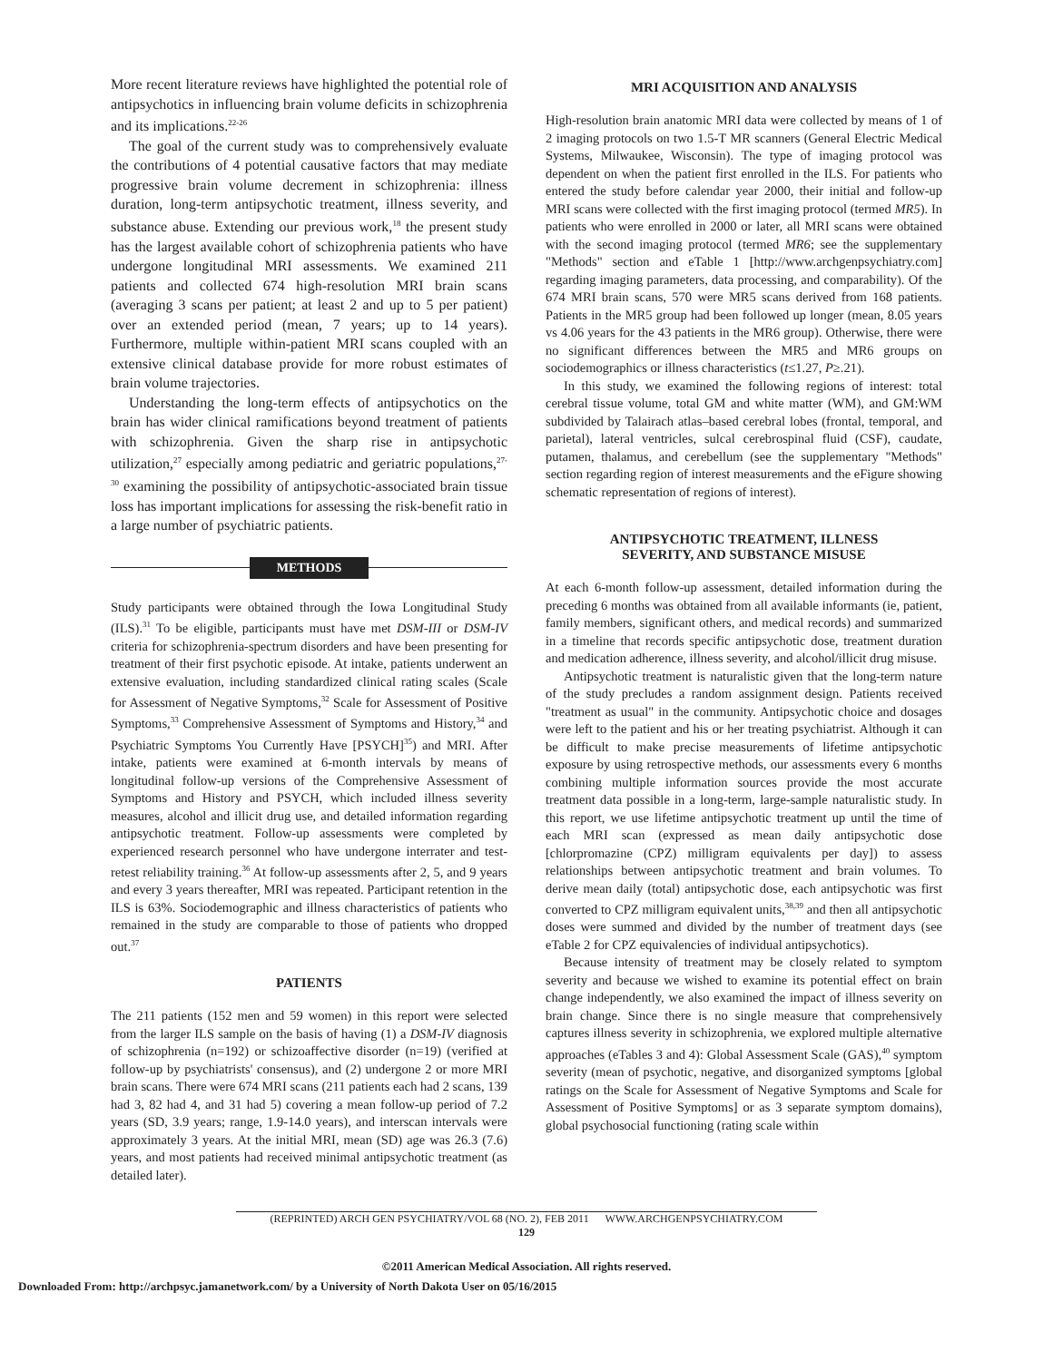More recent literature reviews have highlighted the potential role of antipsychotics in influencing brain volume deficits in schizophrenia and its implications.<sup>22-26</sup>
The goal of the current study was to comprehensively evaluate the contributions of 4 potential causative factors that may mediate progressive brain volume decrement in schizophrenia: illness duration, long-term antipsychotic treatment, illness severity, and substance abuse. Extending our previous work,<sup>18</sup> the present study has the largest available cohort of schizophrenia patients who have undergone longitudinal MRI assessments. We examined 211 patients and collected 674 high-resolution MRI brain scans (averaging 3 scans per patient; at least 2 and up to 5 per patient) over an extended period (mean, 7 years; up to 14 years). Furthermore, multiple within-patient MRI scans coupled with an extensive clinical database provide for more robust estimates of brain volume trajectories.
Understanding the long-term effects of antipsychotics on the brain has wider clinical ramifications beyond treatment of patients with schizophrenia. Given the sharp rise in antipsychotic utilization,<sup>27</sup> especially among pediatric and geriatric populations,<sup>27-30</sup> examining the possibility of antipsychotic-associated brain tissue loss has important implications for assessing the risk-benefit ratio in a large number of psychiatric patients.
METHODS
Study participants were obtained through the Iowa Longitudinal Study (ILS).<sup>31</sup> To be eligible, participants must have met DSM-III or DSM-IV criteria for schizophrenia-spectrum disorders and have been presenting for treatment of their first psychotic episode. At intake, patients underwent an extensive evaluation, including standardized clinical rating scales (Scale for Assessment of Negative Symptoms,<sup>32</sup> Scale for Assessment of Positive Symptoms,<sup>33</sup> Comprehensive Assessment of Symptoms and History,<sup>34</sup> and Psychiatric Symptoms You Currently Have [PSYCH]<sup>35</sup>) and MRI. After intake, patients were examined at 6-month intervals by means of longitudinal follow-up versions of the Comprehensive Assessment of Symptoms and History and PSYCH, which included illness severity measures, alcohol and illicit drug use, and detailed information regarding antipsychotic treatment. Follow-up assessments were completed by experienced research personnel who have undergone interrater and test-retest reliability training.<sup>36</sup> At follow-up assessments after 2, 5, and 9 years and every 3 years thereafter, MRI was repeated. Participant retention in the ILS is 63%. Sociodemographic and illness characteristics of patients who remained in the study are comparable to those of patients who dropped out.<sup>37</sup>
PATIENTS
The 211 patients (152 men and 59 women) in this report were selected from the larger ILS sample on the basis of having (1) a DSM-IV diagnosis of schizophrenia (n=192) or schizoaffective disorder (n=19) (verified at follow-up by psychiatrists' consensus), and (2) undergone 2 or more MRI brain scans. There were 674 MRI scans (211 patients each had 2 scans, 139 had 3, 82 had 4, and 31 had 5) covering a mean follow-up period of 7.2 years (SD, 3.9 years; range, 1.9-14.0 years), and interscan intervals were approximately 3 years. At the initial MRI, mean (SD) age was 26.3 (7.6) years, and most patients had received minimal antipsychotic treatment (as detailed later).
MRI ACQUISITION AND ANALYSIS
High-resolution brain anatomic MRI data were collected by means of 1 of 2 imaging protocols on two 1.5-T MR scanners (General Electric Medical Systems, Milwaukee, Wisconsin). The type of imaging protocol was dependent on when the patient first enrolled in the ILS. For patients who entered the study before calendar year 2000, their initial and follow-up MRI scans were collected with the first imaging protocol (termed MR5). In patients who were enrolled in 2000 or later, all MRI scans were obtained with the second imaging protocol (termed MR6; see the supplementary "Methods" section and eTable 1 [http://www.archgenpsychiatry.com] regarding imaging parameters, data processing, and comparability). Of the 674 MRI brain scans, 570 were MR5 scans derived from 168 patients. Patients in the MR5 group had been followed up longer (mean, 8.05 years vs 4.06 years for the 43 patients in the MR6 group). Otherwise, there were no significant differences between the MR5 and MR6 groups on sociodemographics or illness characteristics (t≤1.27, P≥.21).
In this study, we examined the following regions of interest: total cerebral tissue volume, total GM and white matter (WM), and GM:WM subdivided by Talairach atlas–based cerebral lobes (frontal, temporal, and parietal), lateral ventricles, sulcal cerebrospinal fluid (CSF), caudate, putamen, thalamus, and cerebellum (see the supplementary "Methods" section regarding region of interest measurements and the eFigure showing schematic representation of regions of interest).
ANTIPSYCHOTIC TREATMENT, ILLNESS
SEVERITY, AND SUBSTANCE MISUSE
At each 6-month follow-up assessment, detailed information during the preceding 6 months was obtained from all available informants (ie, patient, family members, significant others, and medical records) and summarized in a timeline that records specific antipsychotic dose, treatment duration and medication adherence, illness severity, and alcohol/illicit drug misuse.
Antipsychotic treatment is naturalistic given that the long-term nature of the study precludes a random assignment design. Patients received "treatment as usual" in the community. Antipsychotic choice and dosages were left to the patient and his or her treating psychiatrist. Although it can be difficult to make precise measurements of lifetime antipsychotic exposure by using retrospective methods, our assessments every 6 months combining multiple information sources provide the most accurate treatment data possible in a long-term, large-sample naturalistic study. In this report, we use lifetime antipsychotic treatment up until the time of each MRI scan (expressed as mean daily antipsychotic dose [chlorpromazine (CPZ) milligram equivalents per day]) to assess relationships between antipsychotic treatment and brain volumes. To derive mean daily (total) antipsychotic dose, each antipsychotic was first converted to CPZ milligram equivalent units,<sup>38,39</sup> and then all antipsychotic doses were summed and divided by the number of treatment days (see eTable 2 for CPZ equivalencies of individual antipsychotics).
Because intensity of treatment may be closely related to symptom severity and because we wished to examine its potential effect on brain change independently, we also examined the impact of illness severity on brain change. Since there is no single measure that comprehensively captures illness severity in schizophrenia, we explored multiple alternative approaches (eTables 3 and 4): Global Assessment Scale (GAS),<sup>40</sup> symptom severity (mean of psychotic, negative, and disorganized symptoms [global ratings on the Scale for Assessment of Negative Symptoms and Scale for Assessment of Positive Symptoms] or as 3 separate symptom domains), global psychosocial functioning (rating scale within
(REPRINTED) ARCH GEN PSYCHIATRY/VOL 68 (NO. 2), FEB 2011 WWW.ARCHGENPSYCHIATRY.COM
129
©2011 American Medical Association. All rights reserved.
Downloaded From: http://archpsyc.jamanetwork.com/ by a University of North Dakota User on 05/16/2015